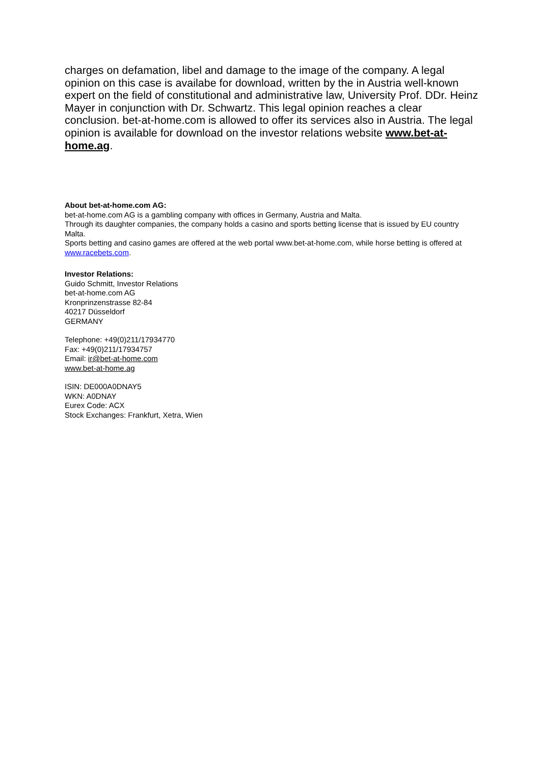charges on defamation, libel and damage to the image of the company. A legal opinion on this case is availabe for download, written by the in Austria well-known expert on the field of constitutional and administrative law, University Prof. DDr. Heinz Mayer in conjunction with Dr. Schwartz. This legal opinion reaches a clear conclusion. bet-at-home.com is allowed to offer its services also in Austria. The legal opinion is available for download on the investor relations website www.bet-at-home.ag.
About bet-at-home.com AG:
bet-at-home.com AG is a gambling company with offices in Germany, Austria and Malta.
Through its daughter companies, the company holds a casino and sports betting license that is issued by EU country Malta.
Sports betting and casino games are offered at the web portal www.bet-at-home.com, while horse betting is offered at www.racebets.com.
Investor Relations:
Guido Schmitt, Investor Relations
bet-at-home.com AG
Kronprinzenstrasse 82-84
40217 Düsseldorf
GERMANY
Telephone: +49(0)211/17934770
Fax: +49(0)211/17934757
Email: ir@bet-at-home.com
www.bet-at-home.ag
ISIN: DE000A0DNAY5
WKN: A0DNAY
Eurex Code: ACX
Stock Exchanges: Frankfurt, Xetra, Wien